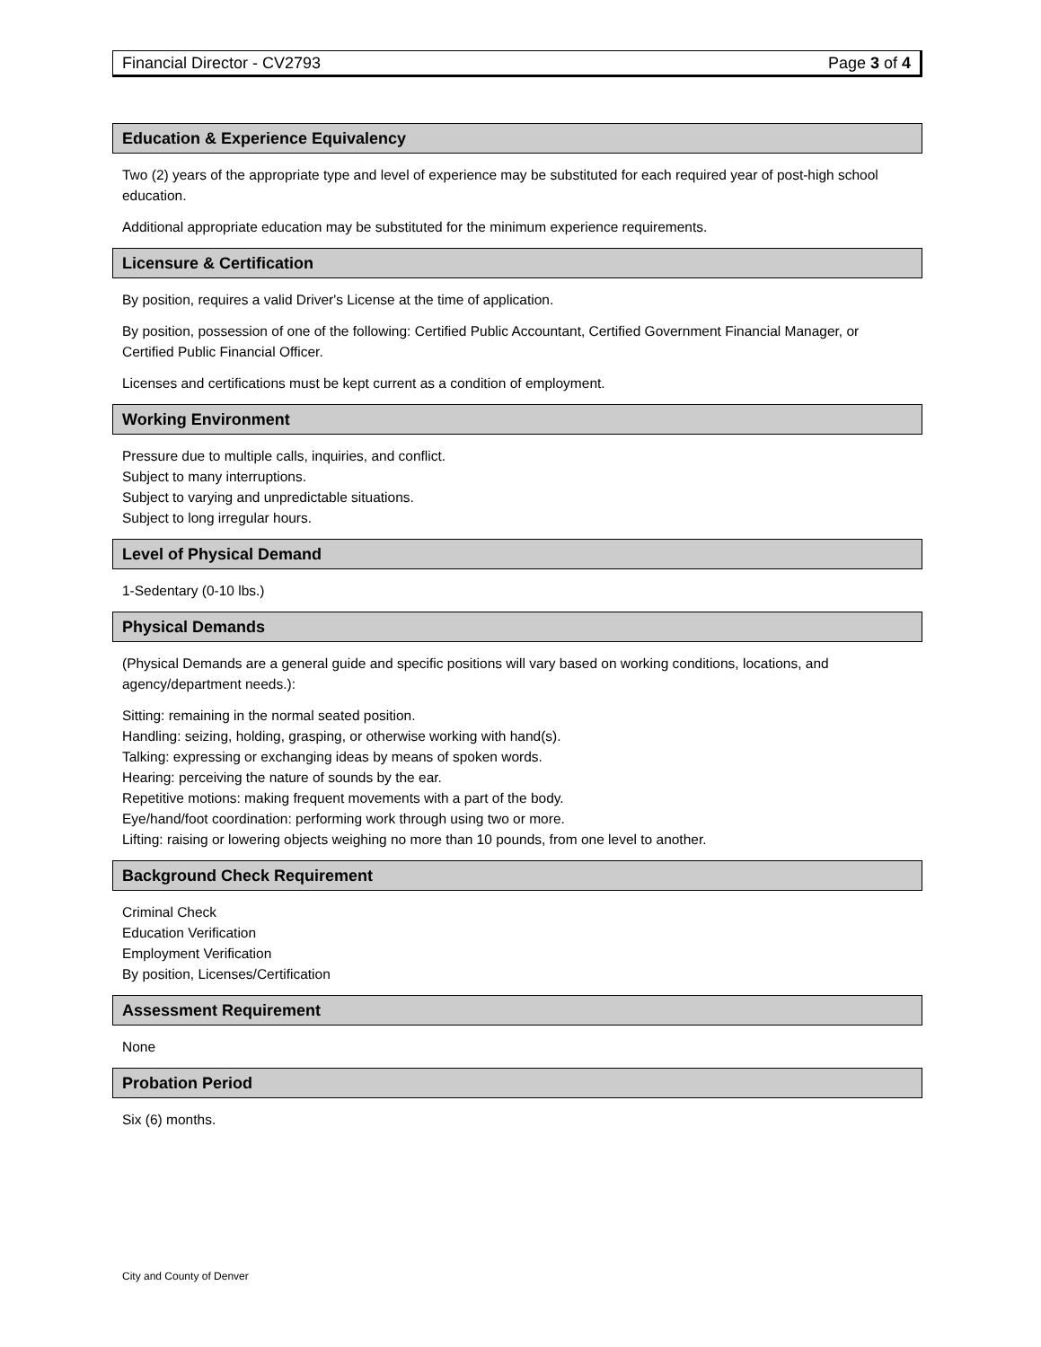Financial Director - CV2793 Page 3 of 4
Education & Experience Equivalency
Two (2) years of the appropriate type and level of experience may be substituted for each required year of post-high school education.
Additional appropriate education may be substituted for the minimum experience requirements.
Licensure & Certification
By position, requires a valid Driver's License at the time of application.
By position, possession of one of the following: Certified Public Accountant, Certified Government Financial Manager, or Certified Public Financial Officer.
Licenses and certifications must be kept current as a condition of employment.
Working Environment
Pressure due to multiple calls, inquiries, and conflict.
Subject to many interruptions.
Subject to varying and unpredictable situations.
Subject to long irregular hours.
Level of Physical Demand
1-Sedentary (0-10 lbs.)
Physical Demands
(Physical Demands are a general guide and specific positions will vary based on working conditions, locations, and agency/department needs.):
Sitting: remaining in the normal seated position.
Handling: seizing, holding, grasping, or otherwise working with hand(s).
Talking: expressing or exchanging ideas by means of spoken words.
Hearing: perceiving the nature of sounds by the ear.
Repetitive motions: making frequent movements with a part of the body.
Eye/hand/foot coordination: performing work through using two or more.
Lifting: raising or lowering objects weighing no more than 10 pounds, from one level to another.
Background Check Requirement
Criminal Check
Education Verification
Employment Verification
By position, Licenses/Certification
Assessment Requirement
None
Probation Period
Six (6) months.
City and County of Denver